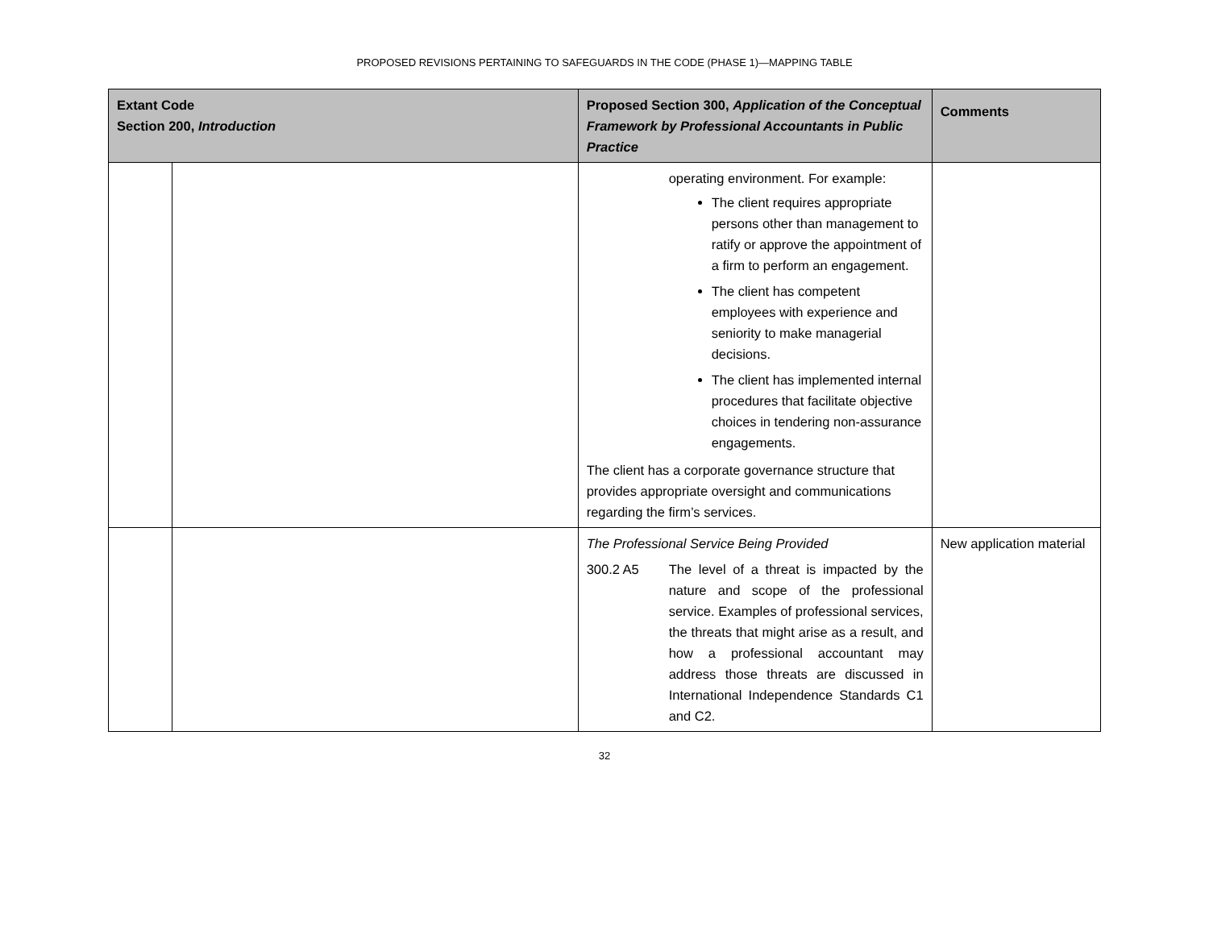PROPOSED REVISIONS PERTAINING TO SAFEGUARDS IN THE CODE (PHASE 1)—MAPPING TABLE
| Extant Code Section 200, Introduction | | Proposed Section 300, Application of the Conceptual Framework by Professional Accountants in Public Practice | Comments |
| --- | --- | --- | --- |
| | | operating environment. For example: The client requires appropriate persons other than management to ratify or approve the appointment of a firm to perform an engagement. The client has competent employees with experience and seniority to make managerial decisions. The client has implemented internal procedures that facilitate objective choices in tendering non-assurance engagements. The client has a corporate governance structure that provides appropriate oversight and communications regarding the firm’s services. | |
| | | The Professional Service Being Provided 300.2 A5 The level of a threat is impacted by the nature and scope of the professional service. Examples of professional services, the threats that might arise as a result, and how a professional accountant may address those threats are discussed in International Independence Standards C1 and C2. | New application material |
32